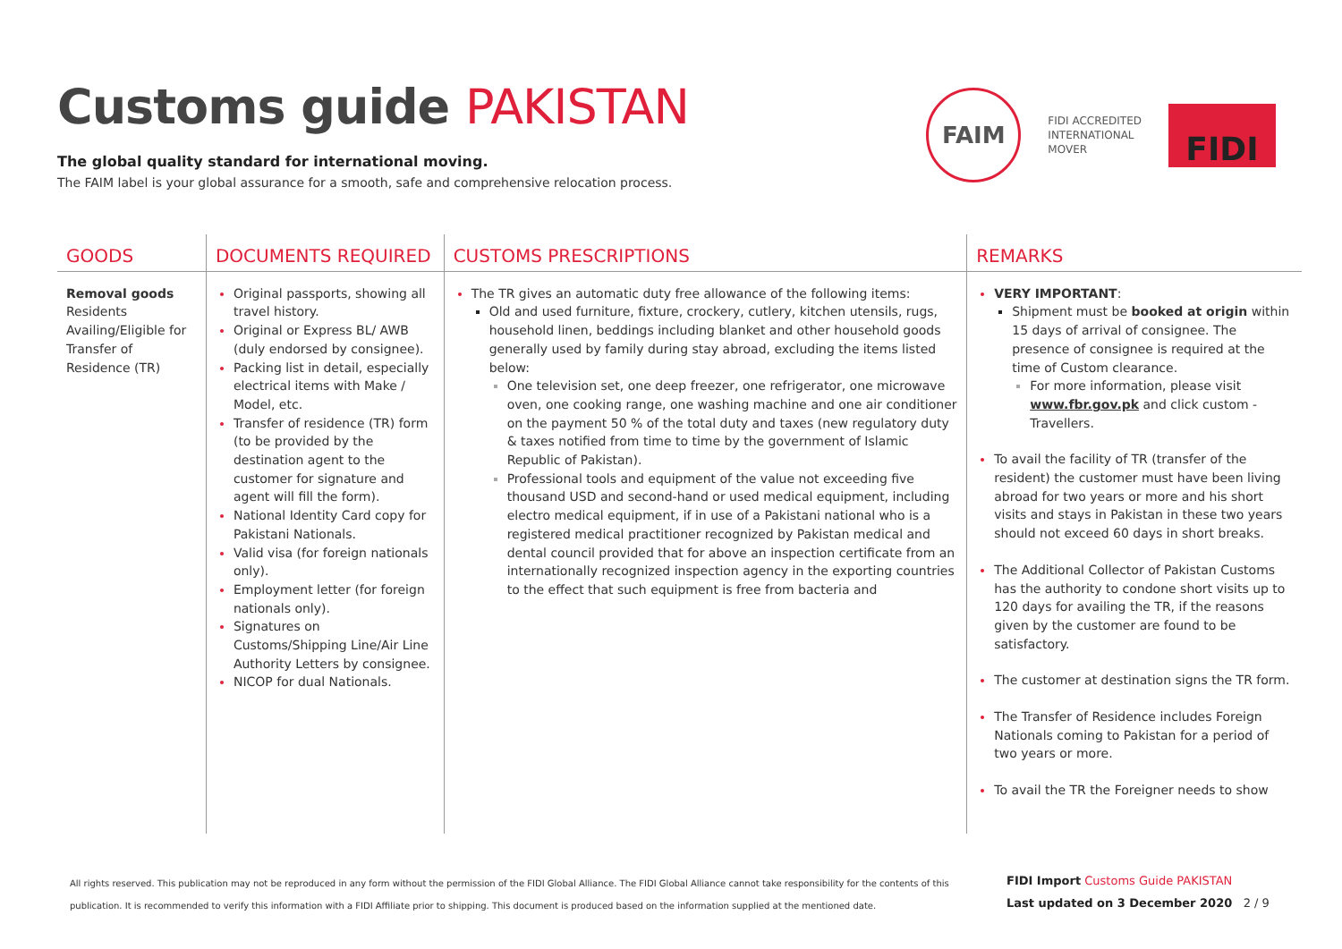Customs guide PAKISTAN
The global quality standard for international moving.
The FAIM label is your global assurance for a smooth, safe and comprehensive relocation process.
FAIM
FIDI ACCREDITED
INTERNATIONAL
MOVER
FIDI
| GOODS | DOCUMENTS REQUIRED | CUSTOMS PRESCRIPTIONS | REMARKS |
| --- | --- | --- | --- |
| Removal goods Residents Availing/Eligible for Transfer of Residence (TR) | Original passports, showing all travel history. Original or Express BL/ AWB (duly endorsed by consignee). Packing list in detail, especially electrical items with Make / Model, etc. Transfer of residence (TR) form (to be provided by the destination agent to the customer for signature and agent will fill the form). National Identity Card copy for Pakistani Nationals. Valid visa (for foreign nationals only). Employment letter (for foreign nationals only). Signatures on Customs/Shipping Line/Air Line Authority Letters by consignee. NICOP for dual Nationals. | The TR gives an automatic duty free allowance of the following items: Old and used furniture, fixture, crockery, cutlery, kitchen utensils, rugs, household linen, beddings including blanket and other household goods generally used by family during stay abroad, excluding the items listed below: One television set, one deep freezer, one refrigerator, one microwave oven, one cooking range, one washing machine and one air conditioner on the payment 50 % of the total duty and taxes (new regulatory duty & taxes notified from time to time by the government of Islamic Republic of Pakistan). Professional tools and equipment of the value not exceeding five thousand USD and second-hand or used medical equipment, including electro medical equipment, if in use of a Pakistani national who is a registered medical practitioner recognized by Pakistan medical and dental council provided that for above an inspection certificate from an internationally recognized inspection agency in the exporting countries to the effect that such equipment is free from bacteria and | VERY IMPORTANT : Shipment must be booked at origin within 15 days of arrival of consignee. The presence of consignee is required at the time of Custom clearance. For more information, please visit www.fbr.gov.pk and click custom - Travellers. To avail the facility of TR (transfer of the resident) the customer must have been living abroad for two years or more and his short visits and stays in Pakistan in these two years should not exceed 60 days in short breaks. The Additional Collector of Pakistan Customs has the authority to condone short visits up to 120 days for availing the TR, if the reasons given by the customer are found to be satisfactory. The customer at destination signs the TR form. The Transfer of Residence includes Foreign Nationals coming to Pakistan for a period of two years or more. To avail the TR the Foreigner needs to show |
All rights reserved. This publication may not be reproduced in any form without the permission of the FIDI Global Alliance. The FIDI Global Alliance cannot take responsibility for the contents of this publication. It is recommended to verify this information with a FIDI Affiliate prior to shipping. This document is produced based on the information supplied at the mentioned date.
FIDI Import Customs Guide PAKISTAN
Last updated on 3 December 2020 2 / 9